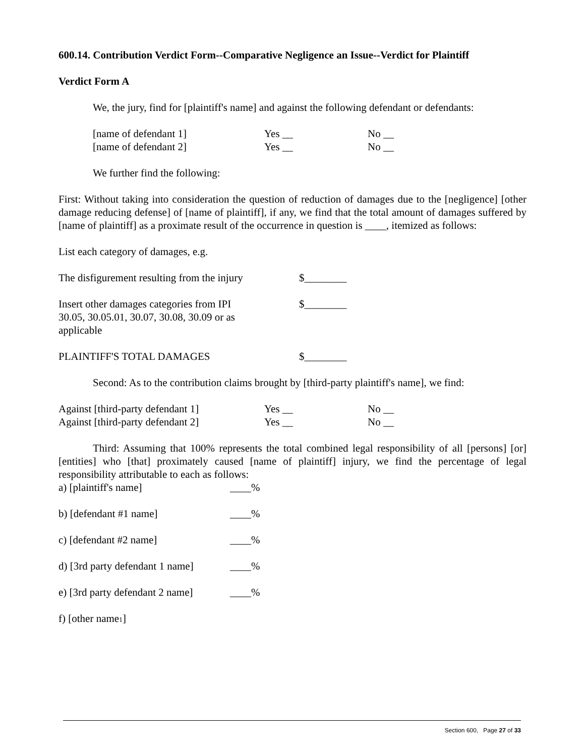600.14. Contribution Verdict Form--Comparative Negligence an Issue--Verdict for Plaintiff
Verdict Form A
We, the jury, find for [plaintiff's name] and against the following defendant or defendants:
[name of defendant 1] Yes __ No __
[name of defendant 2] Yes __ No __
We further find the following:
First: Without taking into consideration the question of reduction of damages due to the [negligence] [other damage reducing defense] of [name of plaintiff], if any, we find that the total amount of damages suffered by [name of plaintiff] as a proximate result of the occurrence in question is ____, itemized as follows:
List each category of damages, e.g.
The disfigurement resulting from the injury $________
Insert other damages categories from IPI 30.05, 30.05.01, 30.07, 30.08, 30.09 or as applicable $________
PLAINTIFF'S TOTAL DAMAGES $________
Second: As to the contribution claims brought by [third-party plaintiff's name], we find:
Against [third-party defendant 1] Yes __ No __
Against [third-party defendant 2] Yes __ No __
Third: Assuming that 100% represents the total combined legal responsibility of all [persons] [or] [entities] who [that] proximately caused [name of plaintiff] injury, we find the percentage of legal responsibility attributable to each as follows:
a) [plaintiff's name] ____%
b) [defendant #1 name] ____%
c) [defendant #2 name] ____%
d) [3rd party defendant 1 name] ____%
e) [3rd party defendant 2 name] ____%
f) [other name1]
Section 600, Page 27 of 33